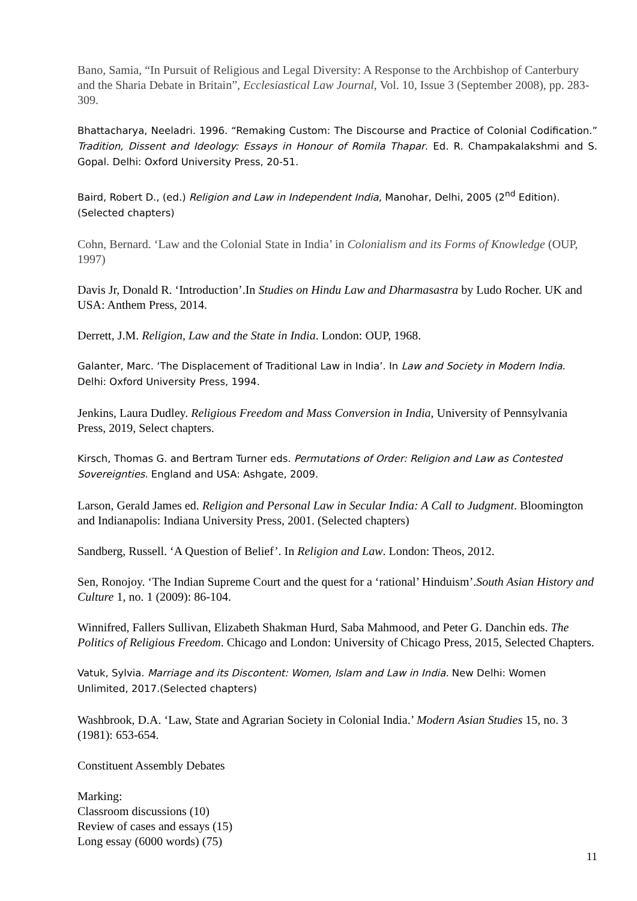Bano, Samia, “In Pursuit of Religious and Legal Diversity: A Response to the Archbishop of Canterbury and the Sharia Debate in Britain”, Ecclesiastical Law Journal, Vol. 10, Issue 3 (September 2008), pp. 283-309.
Bhattacharya, Neeladri. 1996. “Remaking Custom: The Discourse and Practice of Colonial Codification.” Tradition, Dissent and Ideology: Essays in Honour of Romila Thapar. Ed. R. Champakalakshmi and S. Gopal. Delhi: Oxford University Press, 20-51.
Baird, Robert D., (ed.) Religion and Law in Independent India, Manohar, Delhi, 2005 (2<sup>nd</sup> Edition). (Selected chapters)
Cohn, Bernard. ‘Law and the Colonial State in India’ in Colonialism and its Forms of Knowledge (OUP, 1997)
Davis Jr, Donald R. ‘Introduction’.In Studies on Hindu Law and Dharmasastra by Ludo Rocher. UK and USA: Anthem Press, 2014.
Derrett, J.M. Religion, Law and the State in India. London: OUP, 1968.
Galanter, Marc. ‘The Displacement of Traditional Law in India’. In Law and Society in Modern India. Delhi: Oxford University Press, 1994.
Jenkins, Laura Dudley. Religious Freedom and Mass Conversion in India, University of Pennsylvania Press, 2019, Select chapters.
Kirsch, Thomas G. and Bertram Turner eds. Permutations of Order: Religion and Law as Contested Sovereignties. England and USA: Ashgate, 2009.
Larson, Gerald James ed. Religion and Personal Law in Secular India: A Call to Judgment. Bloomington and Indianapolis: Indiana University Press, 2001. (Selected chapters)
Sandberg, Russell. ‘A Question of Belief’. In Religion and Law. London: Theos, 2012.
Sen, Ronojoy. ‘The Indian Supreme Court and the quest for a ‘rational’ Hinduism’.South Asian History and Culture 1, no. 1 (2009): 86-104.
Winnifred, Fallers Sullivan, Elizabeth Shakman Hurd, Saba Mahmood, and Peter G. Danchin eds. The Politics of Religious Freedom. Chicago and London: University of Chicago Press, 2015, Selected Chapters.
Vatuk, Sylvia. Marriage and its Discontent: Women, Islam and Law in India. New Delhi: Women Unlimited, 2017.(Selected chapters)
Washbrook, D.A. ‘Law, State and Agrarian Society in Colonial India.’ Modern Asian Studies 15, no. 3 (1981): 653-654.
Constituent Assembly Debates
Marking:
Classroom discussions (10)
Review of cases and essays (15)
Long essay (6000 words) (75)
11